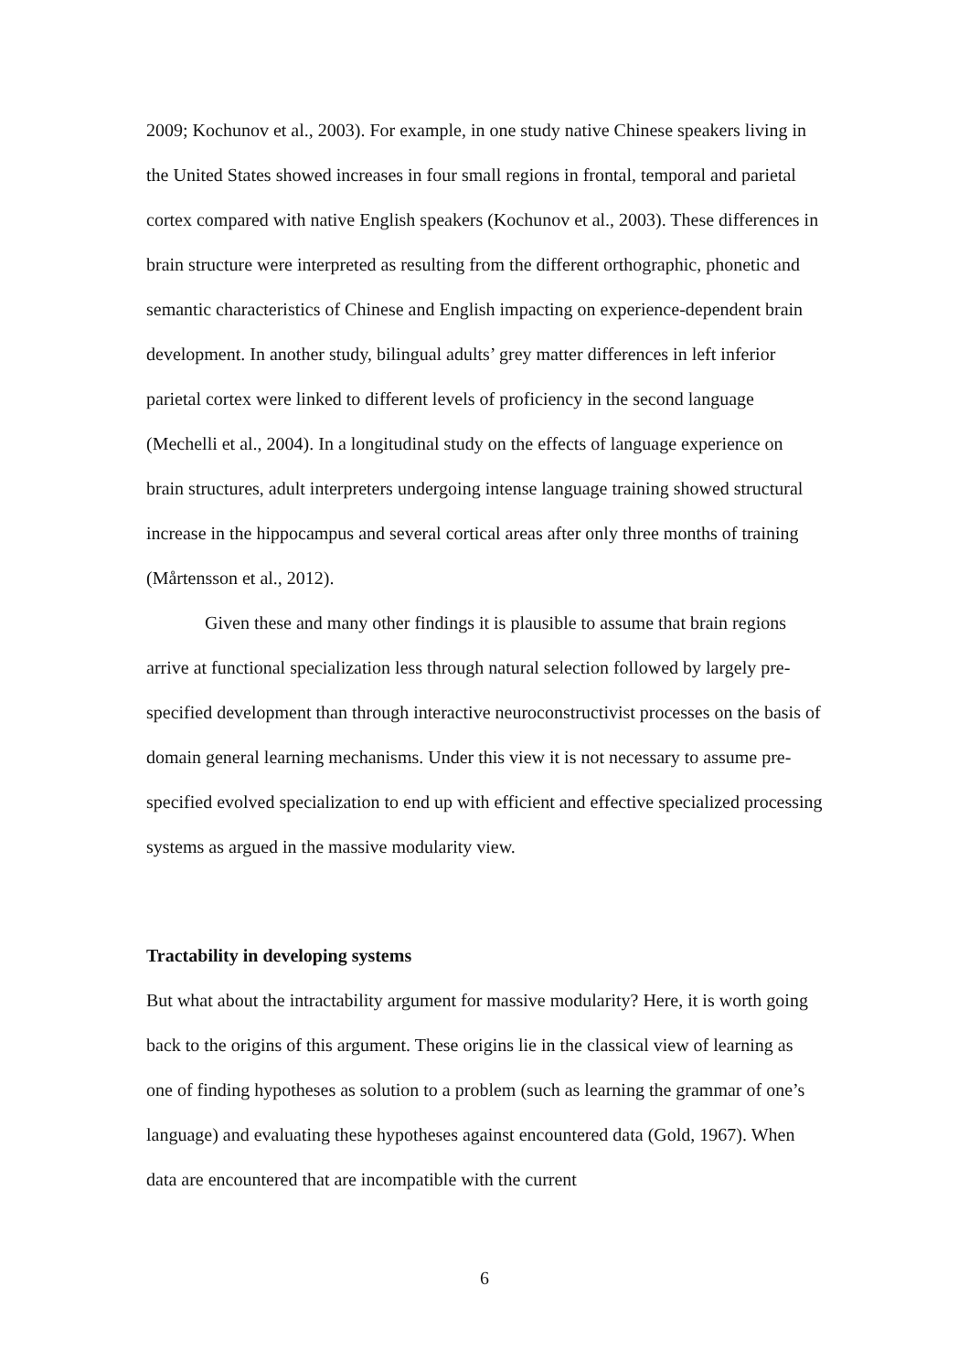2009; Kochunov et al., 2003). For example, in one study native Chinese speakers living in the United States showed increases in four small regions in frontal, temporal and parietal cortex compared with native English speakers (Kochunov et al., 2003). These differences in brain structure were interpreted as resulting from the different orthographic, phonetic and semantic characteristics of Chinese and English impacting on experience-dependent brain development. In another study, bilingual adults’ grey matter differences in left inferior parietal cortex were linked to different levels of proficiency in the second language (Mechelli et al., 2004). In a longitudinal study on the effects of language experience on brain structures, adult interpreters undergoing intense language training showed structural increase in the hippocampus and several cortical areas after only three months of training (Mårtensson et al., 2012).
Given these and many other findings it is plausible to assume that brain regions arrive at functional specialization less through natural selection followed by largely pre-specified development than through interactive neuroconstructivist processes on the basis of domain general learning mechanisms. Under this view it is not necessary to assume pre-specified evolved specialization to end up with efficient and effective specialized processing systems as argued in the massive modularity view.
Tractability in developing systems
But what about the intractability argument for massive modularity? Here, it is worth going back to the origins of this argument. These origins lie in the classical view of learning as one of finding hypotheses as solution to a problem (such as learning the grammar of one’s language) and evaluating these hypotheses against encountered data (Gold, 1967). When data are encountered that are incompatible with the current
6